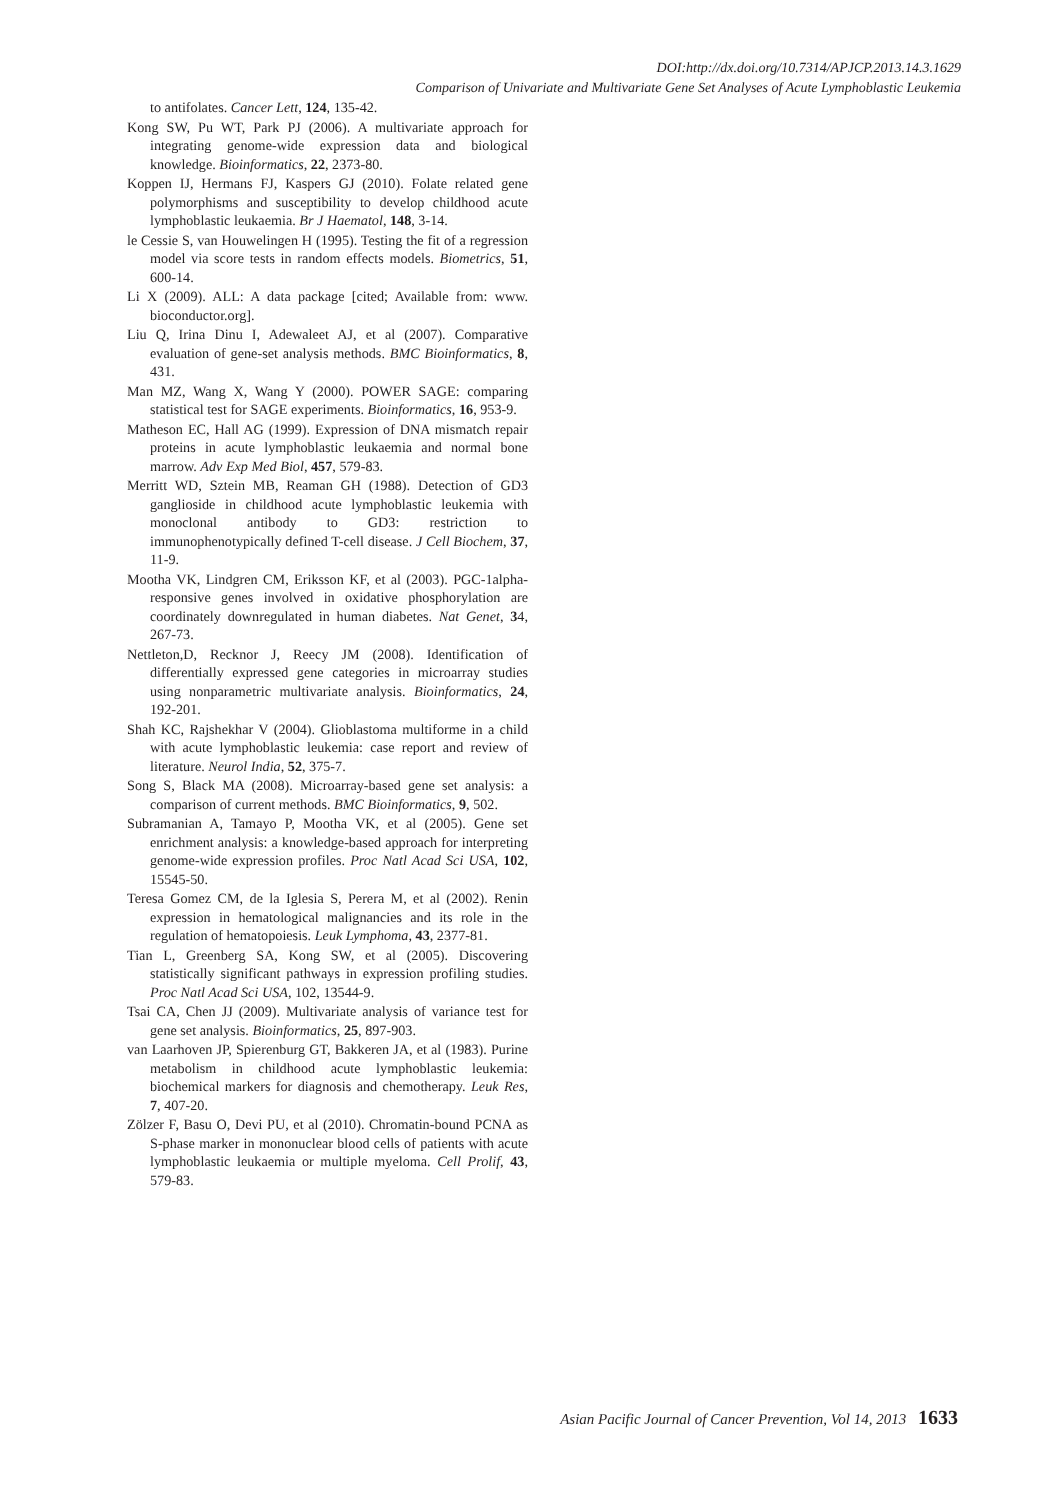DOI:http://dx.doi.org/10.7314/APJCP.2013.14.3.1629
Comparison of Univariate and Multivariate Gene Set Analyses of Acute Lymphoblastic Leukemia
to antifolates. Cancer Lett, 124, 135-42.
Kong SW, Pu WT, Park PJ (2006). A multivariate approach for integrating genome-wide expression data and biological knowledge. Bioinformatics, 22, 2373-80.
Koppen IJ, Hermans FJ, Kaspers GJ (2010). Folate related gene polymorphisms and susceptibility to develop childhood acute lymphoblastic leukaemia. Br J Haematol, 148, 3-14.
le Cessie S, van Houwelingen H (1995). Testing the fit of a regression model via score tests in random effects models. Biometrics, 51, 600-14.
Li X (2009). ALL: A data package [cited; Available from: www. bioconductor.org].
Liu Q, Irina Dinu I, Adewaleet AJ, et al (2007). Comparative evaluation of gene-set analysis methods. BMC Bioinformatics, 8, 431.
Man MZ, Wang X, Wang Y (2000). POWER SAGE: comparing statistical test for SAGE experiments. Bioinformatics, 16, 953-9.
Matheson EC, Hall AG (1999). Expression of DNA mismatch repair proteins in acute lymphoblastic leukaemia and normal bone marrow. Adv Exp Med Biol, 457, 579-83.
Merritt WD, Sztein MB, Reaman GH (1988). Detection of GD3 ganglioside in childhood acute lymphoblastic leukemia with monoclonal antibody to GD3: restriction to immunophenotypically defined T-cell disease. J Cell Biochem, 37, 11-9.
Mootha VK, Lindgren CM, Eriksson KF, et al (2003). PGC-1alpha-responsive genes involved in oxidative phosphorylation are coordinately downregulated in human diabetes. Nat Genet, 34, 267-73.
Nettleton,D, Recknor J, Reecy JM (2008). Identification of differentially expressed gene categories in microarray studies using nonparametric multivariate analysis. Bioinformatics, 24, 192-201.
Shah KC, Rajshekhar V (2004). Glioblastoma multiforme in a child with acute lymphoblastic leukemia: case report and review of literature. Neurol India, 52, 375-7.
Song S, Black MA (2008). Microarray-based gene set analysis: a comparison of current methods. BMC Bioinformatics, 9, 502.
Subramanian A, Tamayo P, Mootha VK, et al (2005). Gene set enrichment analysis: a knowledge-based approach for interpreting genome-wide expression profiles. Proc Natl Acad Sci USA, 102, 15545-50.
Teresa Gomez CM, de la Iglesia S, Perera M, et al (2002). Renin expression in hematological malignancies and its role in the regulation of hematopoiesis. Leuk Lymphoma, 43, 2377-81.
Tian L, Greenberg SA, Kong SW, et al (2005). Discovering statistically significant pathways in expression profiling studies. Proc Natl Acad Sci USA, 102, 13544-9.
Tsai CA, Chen JJ (2009). Multivariate analysis of variance test for gene set analysis. Bioinformatics, 25, 897-903.
van Laarhoven JP, Spierenburg GT, Bakkeren JA, et al (1983). Purine metabolism in childhood acute lymphoblastic leukemia: biochemical markers for diagnosis and chemotherapy. Leuk Res, 7, 407-20.
Zölzer F, Basu O, Devi PU, et al (2010). Chromatin-bound PCNA as S-phase marker in mononuclear blood cells of patients with acute lymphoblastic leukaemia or multiple myeloma. Cell Prolif, 43, 579-83.
Asian Pacific Journal of Cancer Prevention, Vol 14, 2013 1633